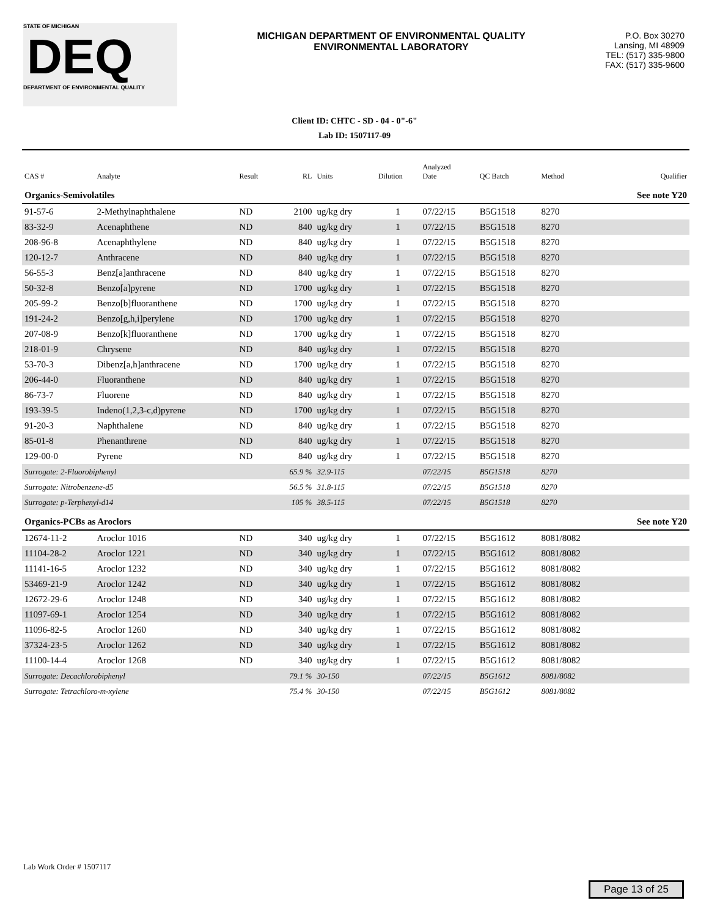STATE OF MICHIGAN
DEQ
DEPARTMENT OF ENVIRONMENTAL QUALITY
MICHIGAN DEPARTMENT OF ENVIRONMENTAL QUALITY
ENVIRONMENTAL LABORATORY
P.O. Box 30270
Lansing, MI 48909
TEL: (517) 335-9800
FAX: (517) 335-9600
Client ID: CHTC - SD - 04 - 0"-6"
Lab ID: 1507117-09
| CAS # | Analyte | Result | RL | Units | Dilution | Analyzed Date | QC Batch | Method | Qualifier |
| --- | --- | --- | --- | --- | --- | --- | --- | --- | --- |
| Organics-Semivolatiles | | | | | | | | | See note Y20 |
| 91-57-6 | 2-Methylnaphthalene | ND | 2100 | ug/kg dry | 1 | 07/22/15 | B5G1518 | 8270 | |
| 83-32-9 | Acenaphthene | ND | 840 | ug/kg dry | 1 | 07/22/15 | B5G1518 | 8270 | |
| 208-96-8 | Acenaphthylene | ND | 840 | ug/kg dry | 1 | 07/22/15 | B5G1518 | 8270 | |
| 120-12-7 | Anthracene | ND | 840 | ug/kg dry | 1 | 07/22/15 | B5G1518 | 8270 | |
| 56-55-3 | Benz[a]anthracene | ND | 840 | ug/kg dry | 1 | 07/22/15 | B5G1518 | 8270 | |
| 50-32-8 | Benzo[a]pyrene | ND | 1700 | ug/kg dry | 1 | 07/22/15 | B5G1518 | 8270 | |
| 205-99-2 | Benzo[b]fluoranthene | ND | 1700 | ug/kg dry | 1 | 07/22/15 | B5G1518 | 8270 | |
| 191-24-2 | Benzo[g,h,i]perylene | ND | 1700 | ug/kg dry | 1 | 07/22/15 | B5G1518 | 8270 | |
| 207-08-9 | Benzo[k]fluoranthene | ND | 1700 | ug/kg dry | 1 | 07/22/15 | B5G1518 | 8270 | |
| 218-01-9 | Chrysene | ND | 840 | ug/kg dry | 1 | 07/22/15 | B5G1518 | 8270 | |
| 53-70-3 | Dibenz[a,h]anthracene | ND | 1700 | ug/kg dry | 1 | 07/22/15 | B5G1518 | 8270 | |
| 206-44-0 | Fluoranthene | ND | 840 | ug/kg dry | 1 | 07/22/15 | B5G1518 | 8270 | |
| 86-73-7 | Fluorene | ND | 840 | ug/kg dry | 1 | 07/22/15 | B5G1518 | 8270 | |
| 193-39-5 | Indeno(1,2,3-c,d)pyrene | ND | 1700 | ug/kg dry | 1 | 07/22/15 | B5G1518 | 8270 | |
| 91-20-3 | Naphthalene | ND | 840 | ug/kg dry | 1 | 07/22/15 | B5G1518 | 8270 | |
| 85-01-8 | Phenanthrene | ND | 840 | ug/kg dry | 1 | 07/22/15 | B5G1518 | 8270 | |
| 129-00-0 | Pyrene | ND | 840 | ug/kg dry | 1 | 07/22/15 | B5G1518 | 8270 | |
| Surrogate: 2-Fluorobiphenyl | | | 65.9 % | 32.9-115 | | 07/22/15 | B5G1518 | 8270 | |
| Surrogate: Nitrobenzene-d5 | | | 56.5 % | 31.8-115 | | 07/22/15 | B5G1518 | 8270 | |
| Surrogate: p-Terphenyl-d14 | | | 105 % | 38.5-115 | | 07/22/15 | B5G1518 | 8270 | |
| Organics-PCBs as Aroclors | | | | | | | | | See note Y20 |
| 12674-11-2 | Aroclor 1016 | ND | 340 | ug/kg dry | 1 | 07/22/15 | B5G1612 | 8081/8082 | |
| 11104-28-2 | Aroclor 1221 | ND | 340 | ug/kg dry | 1 | 07/22/15 | B5G1612 | 8081/8082 | |
| 11141-16-5 | Aroclor 1232 | ND | 340 | ug/kg dry | 1 | 07/22/15 | B5G1612 | 8081/8082 | |
| 53469-21-9 | Aroclor 1242 | ND | 340 | ug/kg dry | 1 | 07/22/15 | B5G1612 | 8081/8082 | |
| 12672-29-6 | Aroclor 1248 | ND | 340 | ug/kg dry | 1 | 07/22/15 | B5G1612 | 8081/8082 | |
| 11097-69-1 | Aroclor 1254 | ND | 340 | ug/kg dry | 1 | 07/22/15 | B5G1612 | 8081/8082 | |
| 11096-82-5 | Aroclor 1260 | ND | 340 | ug/kg dry | 1 | 07/22/15 | B5G1612 | 8081/8082 | |
| 37324-23-5 | Aroclor 1262 | ND | 340 | ug/kg dry | 1 | 07/22/15 | B5G1612 | 8081/8082 | |
| 11100-14-4 | Aroclor 1268 | ND | 340 | ug/kg dry | 1 | 07/22/15 | B5G1612 | 8081/8082 | |
| Surrogate: Decachlorobiphenyl | | | 79.1 % | 30-150 | | 07/22/15 | B5G1612 | 8081/8082 | |
| Surrogate: Tetrachloro-m-xylene | | | 75.4 % | 30-150 | | 07/22/15 | B5G1612 | 8081/8082 | |
Lab Work Order # 1507117
Page 13 of 25